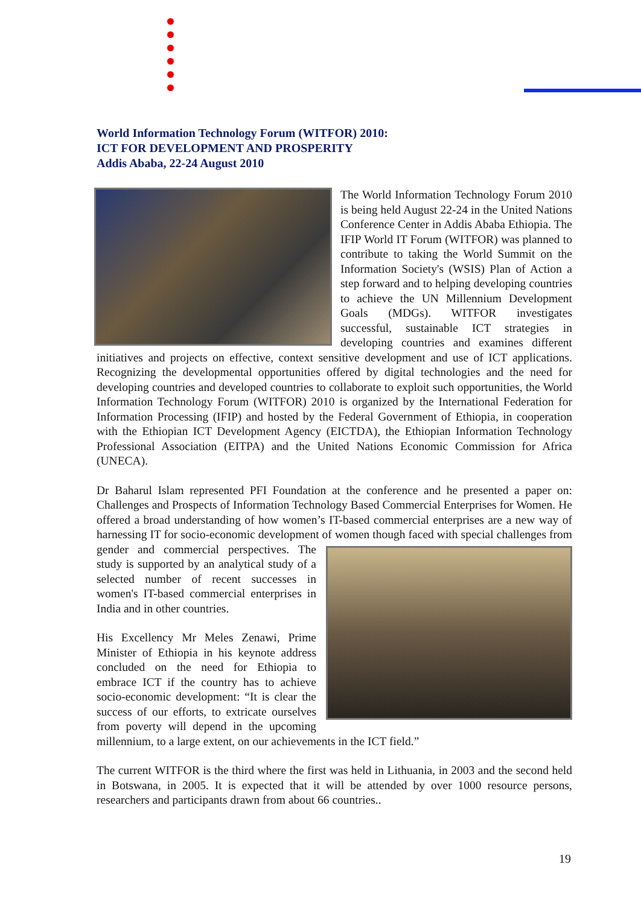World Information Technology Forum (WITFOR) 2010:
ICT FOR DEVELOPMENT AND PROSPERITY
Addis Ababa, 22-24 August 2010
The World Information Technology Forum 2010 is being held August 22-24 in the United Nations Conference Center in Addis Ababa Ethiopia. The IFIP World IT Forum (WITFOR) was planned to contribute to taking the World Summit on the Information Society's (WSIS) Plan of Action a step forward and to helping developing countries to achieve the UN Millennium Development Goals (MDGs). WITFOR investigates successful, sustainable ICT strategies in developing countries and examines different initiatives and projects on effective, context sensitive development and use of ICT applications. Recognizing the developmental opportunities offered by digital technologies and the need for developing countries and developed countries to collaborate to exploit such opportunities, the World Information Technology Forum (WITFOR) 2010 is organized by the International Federation for Information Processing (IFIP) and hosted by the Federal Government of Ethiopia, in cooperation with the Ethiopian ICT Development Agency (EICTDA), the Ethiopian Information Technology Professional Association (EITPA) and the United Nations Economic Commission for Africa (UNECA).
Dr Baharul Islam represented PFI Foundation at the conference and he presented a paper on: Challenges and Prospects of Information Technology Based Commercial Enterprises for Women. He offered a broad understanding of how women’s IT-based commercial enterprises are a new way of harnessing IT for socio-economic development of women though faced with special challenges from gender and commercial perspectives. The study is supported by an analytical study of a selected number of recent successes in women's IT-based commercial enterprises in India and in other countries.
His Excellency Mr Meles Zenawi, Prime Minister of Ethiopia in his keynote address concluded on the need for Ethiopia to embrace ICT if the country has to achieve socio-economic development: “It is clear the success of our efforts, to extricate ourselves from poverty will depend in the upcoming millennium, to a large extent, on our achievements in the ICT field.”
The current WITFOR is the third where the first was held in Lithuania, in 2003 and the second held in Botswana, in 2005. It is expected that it will be attended by over 1000 resource persons, researchers and participants drawn from about 66 countries..
19